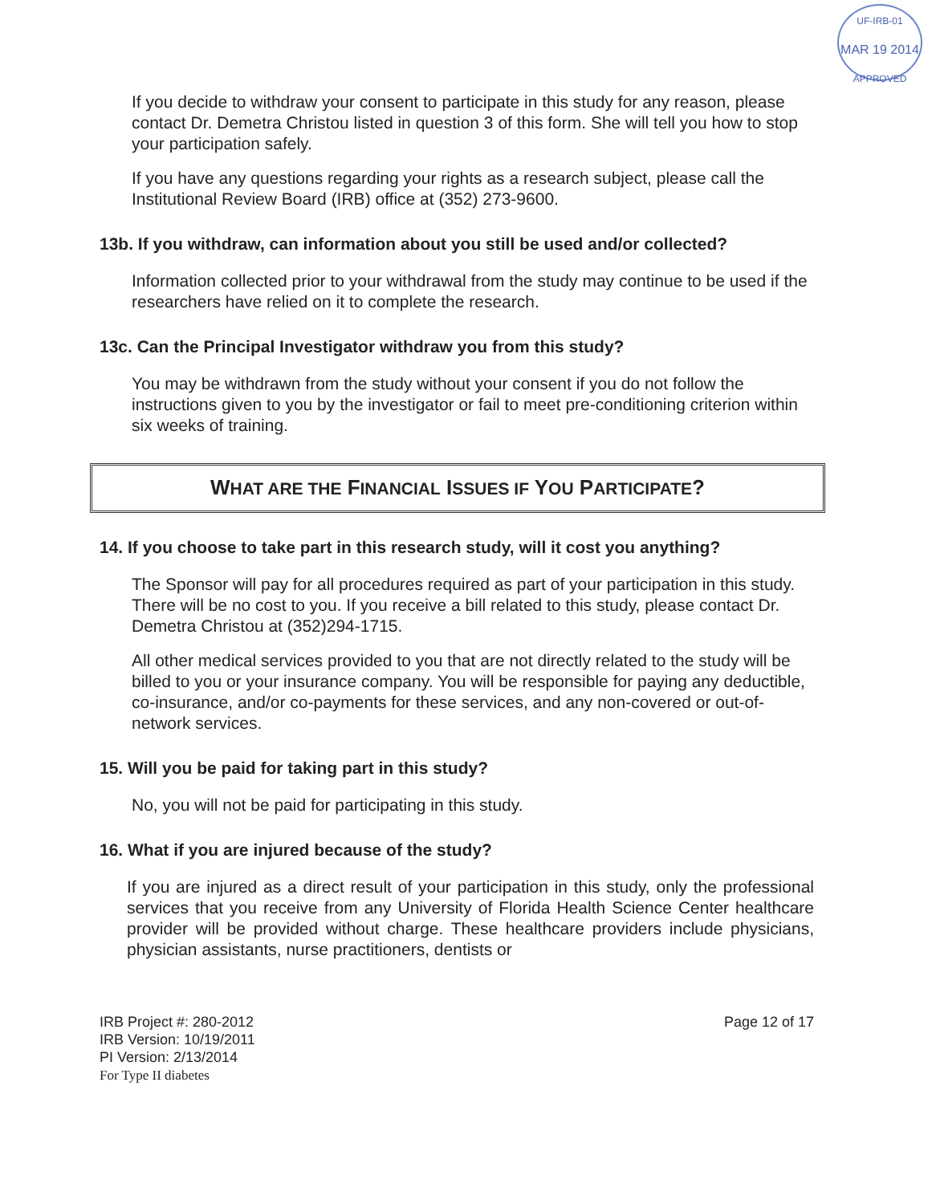UF-IRB-01
MAR 19 2014
APPROVED
If you decide to withdraw your consent to participate in this study for any reason, please contact Dr. Demetra Christou listed in question 3 of this form. She will tell you how to stop your participation safely.
If you have any questions regarding your rights as a research subject, please call the Institutional Review Board (IRB) office at (352) 273-9600.
13b. If you withdraw, can information about you still be used and/or collected?
Information collected prior to your withdrawal from the study may continue to be used if the researchers have relied on it to complete the research.
13c. Can the Principal Investigator withdraw you from this study?
You may be withdrawn from the study without your consent if you do not follow the instructions given to you by the investigator or fail to meet pre-conditioning criterion within six weeks of training.
WHAT ARE THE FINANCIAL ISSUES IF YOU PARTICIPATE?
14. If you choose to take part in this research study, will it cost you anything?
The Sponsor will pay for all procedures required as part of your participation in this study. There will be no cost to you. If you receive a bill related to this study, please contact Dr. Demetra Christou at (352)294-1715.
All other medical services provided to you that are not directly related to the study will be billed to you or your insurance company. You will be responsible for paying any deductible, co-insurance, and/or co-payments for these services, and any non-covered or out-of-network services.
15. Will you be paid for taking part in this study?
No, you will not be paid for participating in this study.
16. What if you are injured because of the study?
If you are injured as a direct result of your participation in this study, only the professional services that you receive from any University of Florida Health Science Center healthcare provider will be provided without charge. These healthcare providers include physicians, physician assistants, nurse practitioners, dentists or
IRB Project #: 280-2012
IRB Version: 10/19/2011
PI Version: 2/13/2014
For Type II diabetes
Page 12 of 17